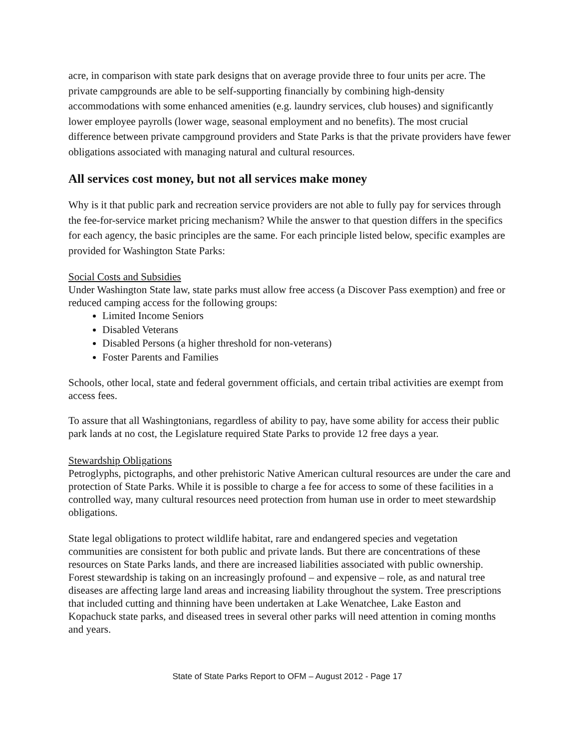acre, in comparison with state park designs that on average provide three to four units per acre. The private campgrounds are able to be self-supporting financially by combining high-density accommodations with some enhanced amenities (e.g. laundry services, club houses) and significantly lower employee payrolls (lower wage, seasonal employment and no benefits). The most crucial difference between private campground providers and State Parks is that the private providers have fewer obligations associated with managing natural and cultural resources.
All services cost money, but not all services make money
Why is it that public park and recreation service providers are not able to fully pay for services through the fee-for-service market pricing mechanism? While the answer to that question differs in the specifics for each agency, the basic principles are the same. For each principle listed below, specific examples are provided for Washington State Parks:
Social Costs and Subsidies
Under Washington State law, state parks must allow free access (a Discover Pass exemption) and free or reduced camping access for the following groups:
Limited Income Seniors
Disabled Veterans
Disabled Persons (a higher threshold for non-veterans)
Foster Parents and Families
Schools, other local, state and federal government officials, and certain tribal activities are exempt from access fees.
To assure that all Washingtonians, regardless of ability to pay, have some ability for access their public park lands at no cost, the Legislature required State Parks to provide 12 free days a year.
Stewardship Obligations
Petroglyphs, pictographs, and other prehistoric Native American cultural resources are under the care and protection of State Parks. While it is possible to charge a fee for access to some of these facilities in a controlled way, many cultural resources need protection from human use in order to meet stewardship obligations.
State legal obligations to protect wildlife habitat, rare and endangered species and vegetation communities are consistent for both public and private lands. But there are concentrations of these resources on State Parks lands, and there are increased liabilities associated with public ownership. Forest stewardship is taking on an increasingly profound – and expensive – role, as and natural tree diseases are affecting large land areas and increasing liability throughout the system. Tree prescriptions that included cutting and thinning have been undertaken at Lake Wenatchee, Lake Easton and Kopachuck state parks, and diseased trees in several other parks will need attention in coming months and years.
State of State Parks Report to OFM – August 2012 - Page 17